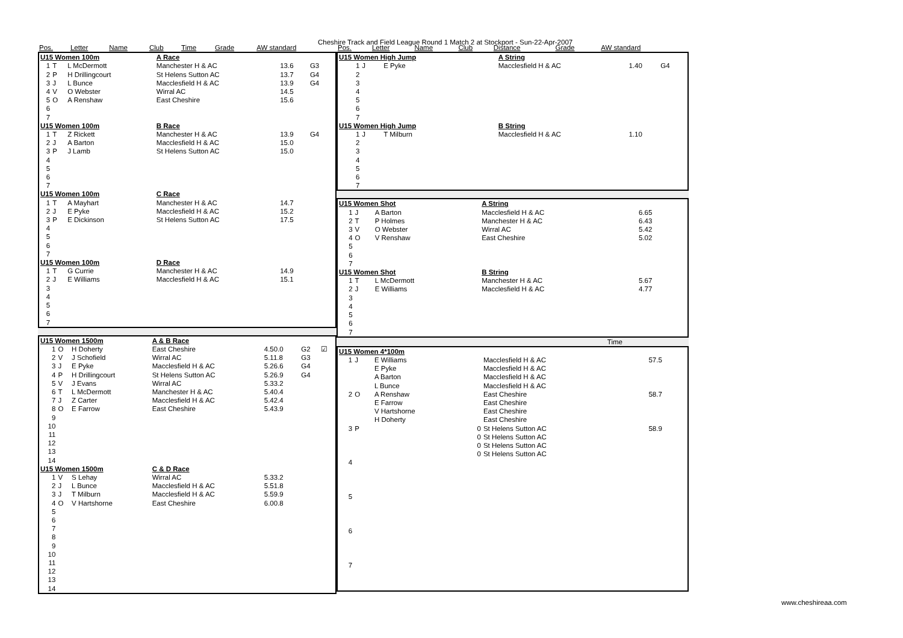Cheshire Track and Field League Round 1 Match 2 at Stockport - Sun-22-Apr-2007
| Pos. | Letter | Name | Club | Time | Grade | AW standard |
| --- | --- | --- | --- | --- | --- | --- |
| U15 Women 100m | | | A Race | | | |
| 1 | T | L McDermott | Manchester H & AC | 13.6 | G3 | |
| 2 | P | H Drillingcourt | St Helens Sutton AC | 13.7 | G4 | |
| 3 | J | L Bunce | Macclesfield H & AC | 13.9 | G4 | |
| 4 | V | O Webster | Wirral AC | 14.5 | | |
| 5 | O | A Renshaw | East Cheshire | 15.6 | | |
| 6 | | | | | | |
| 7 | | | | | | |
| U15 Women 100m | | | B Race | | | |
| 1 | T | Z Rickett | Manchester H & AC | 13.9 | G4 | |
| 2 | J | A Barton | Macclesfield H & AC | 15.0 | | |
| 3 | P | J Lamb | St Helens Sutton AC | 15.0 | | |
| 4 | | | | | | |
| 5 | | | | | | |
| 6 | | | | | | |
| 7 | | | | | | |
| U15 Women 100m | | | C Race | | | |
| 1 | T | A Mayhart | Manchester H & AC | 14.7 | | |
| 2 | J | E Pyke | Macclesfield H & AC | 15.2 | | |
| 3 | P | E Dickinson | St Helens Sutton AC | 17.5 | | |
| 4 | | | | | | |
| 5 | | | | | | |
| 6 | | | | | | |
| 7 | | | | | | |
| U15 Women 100m | | | D Race | | | |
| 1 | T | G Currie | Manchester H & AC | 14.9 | | |
| 2 | J | E Williams | Macclesfield H & AC | 15.1 | | |
| 3 | | | | | | |
| 4 | | | | | | |
| 5 | | | | | | |
| 6 | | | | | | |
| 7 | | | | | | |
| U15 Women 1500m | | | A & B Race | | | |
| 1 | O | H Doherty | East Cheshire | 4.50.0 | G2 | ☑ |
| 2 | V | J Schofield | Wirral AC | 5.11.8 | G3 | |
| 3 | J | E Pyke | Macclesfield H & AC | 5.26.6 | G4 | |
| 4 | P | H Drillingcourt | St Helens Sutton AC | 5.26.9 | G4 | |
| 5 | V | J Evans | Wirral AC | 5.33.2 | | |
| 6 | T | L McDermott | Manchester H & AC | 5.40.4 | | |
| 7 | J | Z Carter | Macclesfield H & AC | 5.42.4 | | |
| 8 | O | E Farrow | East Cheshire | 5.43.9 | | |
| 9 | | | | | | |
| 10 | | | | | | |
| 11 | | | | | | |
| 12 | | | | | | |
| 13 | | | | | | |
| 14 | | | | | | |
| U15 Women 1500m | | | C & D Race | | | |
| 1 | V | S Lehay | Wirral AC | 5.33.2 | | |
| 2 | J | L Bunce | Macclesfield H & AC | 5.51.8 | | |
| 3 | J | T Milburn | Macclesfield H & AC | 5.59.9 | | |
| 4 | O | V Hartshorne | East Cheshire | 6.00.8 | | |
| 5 | | | | | | |
| 6 | | | | | | |
| 7 | | | | | | |
| 8 | | | | | | |
| 9 | | | | | | |
| 10 | | | | | | |
| 11 | | | | | | |
| 12 | | | | | | |
| 13 | | | | | | |
| 14 | | | | | | |
| Pos. | Letter | Name | Club | Distance | Grade | AW standard |
| --- | --- | --- | --- | --- | --- | --- |
| U15 Women High Jump | | | A String | | | |
| 1 | J | E Pyke | Macclesfield H & AC | 1.40 | G4 | |
| 2 | | | | | | |
| 3 | | | | | | |
| 4 | | | | | | |
| 5 | | | | | | |
| 6 | | | | | | |
| 7 | | | | | | |
| U15 Women High Jump | | | B String | | | |
| 1 | J | T Milburn | Macclesfield H & AC | 1.10 | | |
| 2 | | | | | | |
| 3 | | | | | | |
| 4 | | | | | | |
| 5 | | | | | | |
| 6 | | | | | | |
| 7 | | | | | | |
| U15 Women Shot | | | A String | | | |
| 1 | J | A Barton | Macclesfield H & AC | 6.65 | | |
| 2 | T | P Holmes | Manchester H & AC | 6.43 | | |
| 3 | V | O Webster | Wirral AC | 5.42 | | |
| 4 | O | V Renshaw | East Cheshire | 5.02 | | |
| 5 | | | | | | |
| 6 | | | | | | |
| 7 | | | | | | |
| U15 Women Shot | | | B String | | | |
| 1 | T | L McDermott | Manchester H & AC | 5.67 | | |
| 2 | J | E Williams | Macclesfield H & AC | 4.77 | | |
| 3 | | | | | | |
| 4 | | | | | | |
| 5 | | | | | | |
| 6 | | | | | | |
| 7 | | | | | | |
Time
| U15 Women 4*100m | | | | |
| 1 | J | E Williams | Macclesfield H & AC | 57.5 |
| | | E Pyke | Macclesfield H & AC | |
| | | A Barton | Macclesfield H & AC | |
| | | L Bunce | Macclesfield H & AC | |
| 2 | O | A Renshaw | East Cheshire | 58.7 |
| | | E Farrow | East Cheshire | |
| | | V Hartshorne | East Cheshire | |
| | | H Doherty | East Cheshire | |
| 3 | P | 0 | St Helens Sutton AC | 58.9 |
| | | 0 | St Helens Sutton AC | |
| | | 0 | St Helens Sutton AC | |
| | | 0 | St Helens Sutton AC | |
| 4 | | | | |
| 5 | | | | |
| 6 | | | | |
| 7 | | | | |
www.cheshireaa.com